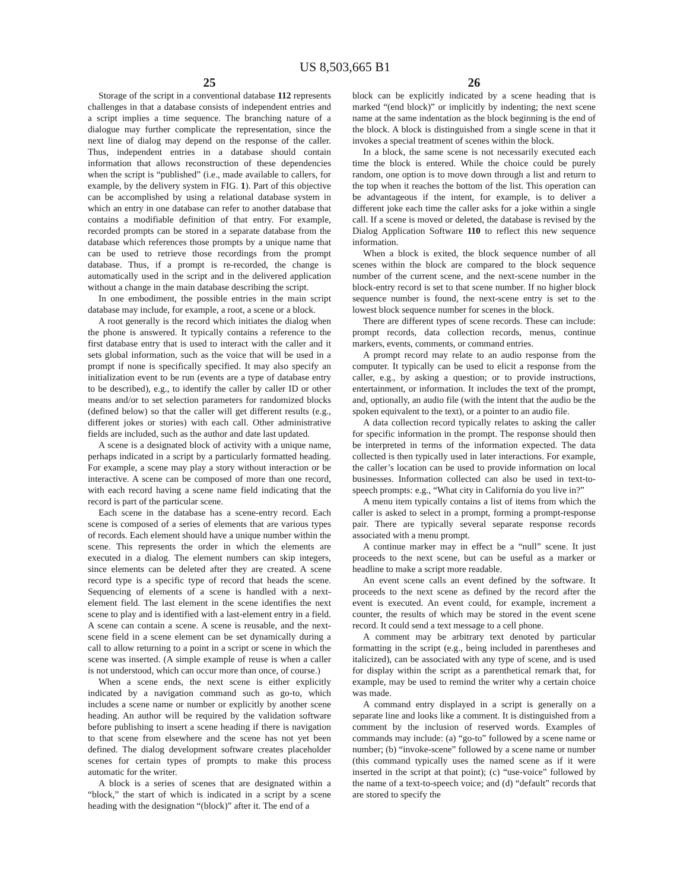US 8,503,665 B1
25
Storage of the script in a conventional database 112 represents challenges in that a database consists of independent entries and a script implies a time sequence. The branching nature of a dialogue may further complicate the representation, since the next line of dialog may depend on the response of the caller. Thus, independent entries in a database should contain information that allows reconstruction of these dependencies when the script is “published” (i.e., made available to callers, for example, by the delivery system in FIG. 1). Part of this objective can be accomplished by using a relational database system in which an entry in one database can refer to another database that contains a modifiable definition of that entry. For example, recorded prompts can be stored in a separate database from the database which references those prompts by a unique name that can be used to retrieve those recordings from the prompt database. Thus, if a prompt is re-recorded, the change is automatically used in the script and in the delivered application without a change in the main database describing the script.
In one embodiment, the possible entries in the main script database may include, for example, a root, a scene or a block.
A root generally is the record which initiates the dialog when the phone is answered. It typically contains a reference to the first database entry that is used to interact with the caller and it sets global information, such as the voice that will be used in a prompt if none is specifically specified. It may also specify an initialization event to be run (events are a type of database entry to be described), e.g., to identify the caller by caller ID or other means and/or to set selection parameters for randomized blocks (defined below) so that the caller will get different results (e.g., different jokes or stories) with each call. Other administrative fields are included, such as the author and date last updated.
A scene is a designated block of activity with a unique name, perhaps indicated in a script by a particularly formatted heading. For example, a scene may play a story without interaction or be interactive. A scene can be composed of more than one record, with each record having a scene name field indicating that the record is part of the particular scene.
Each scene in the database has a scene-entry record. Each scene is composed of a series of elements that are various types of records. Each element should have a unique number within the scene. This represents the order in which the elements are executed in a dialog. The element numbers can skip integers, since elements can be deleted after they are created. A scene record type is a specific type of record that heads the scene. Sequencing of elements of a scene is handled with a next-element field. The last element in the scene identifies the next scene to play and is identified with a last-element entry in a field. A scene can contain a scene. A scene is reusable, and the next-scene field in a scene element can be set dynamically during a call to allow returning to a point in a script or scene in which the scene was inserted. (A simple example of reuse is when a caller is not understood, which can occur more than once, of course.)
When a scene ends, the next scene is either explicitly indicated by a navigation command such as go-to, which includes a scene name or number or explicitly by another scene heading. An author will be required by the validation software before publishing to insert a scene heading if there is navigation to that scene from elsewhere and the scene has not yet been defined. The dialog development software creates placeholder scenes for certain types of prompts to make this process automatic for the writer.
A block is a series of scenes that are designated within a “block,” the start of which is indicated in a script by a scene heading with the designation “(block)” after it. The end of a
26
block can be explicitly indicated by a scene heading that is marked “(end block)” or implicitly by indenting; the next scene name at the same indentation as the block beginning is the end of the block. A block is distinguished from a single scene in that it invokes a special treatment of scenes within the block.
In a block, the same scene is not necessarily executed each time the block is entered. While the choice could be purely random, one option is to move down through a list and return to the top when it reaches the bottom of the list. This operation can be advantageous if the intent, for example, is to deliver a different joke each time the caller asks for a joke within a single call. If a scene is moved or deleted, the database is revised by the Dialog Application Software 110 to reflect this new sequence information.
When a block is exited, the block sequence number of all scenes within the block are compared to the block sequence number of the current scene, and the next-scene number in the block-entry record is set to that scene number. If no higher block sequence number is found, the next-scene entry is set to the lowest block sequence number for scenes in the block.
There are different types of scene records. These can include: prompt records, data collection records, menus, continue markers, events, comments, or command entries.
A prompt record may relate to an audio response from the computer. It typically can be used to elicit a response from the caller, e.g., by asking a question; or to provide instructions, entertainment, or information. It includes the text of the prompt, and, optionally, an audio file (with the intent that the audio be the spoken equivalent to the text), or a pointer to an audio file.
A data collection record typically relates to asking the caller for specific information in the prompt. The response should then be interpreted in terms of the information expected. The data collected is then typically used in later interactions. For example, the caller’s location can be used to provide information on local businesses. Information collected can also be used in text-to-speech prompts: e.g., “What city in California do you live in?”
A menu item typically contains a list of items from which the caller is asked to select in a prompt, forming a prompt-response pair. There are typically several separate response records associated with a menu prompt.
A continue marker may in effect be a “null” scene. It just proceeds to the next scene, but can be useful as a marker or headline to make a script more readable.
An event scene calls an event defined by the software. It proceeds to the next scene as defined by the record after the event is executed. An event could, for example, increment a counter, the results of which may be stored in the event scene record. It could send a text message to a cell phone.
A comment may be arbitrary text denoted by particular formatting in the script (e.g., being included in parentheses and italicized), can be associated with any type of scene, and is used for display within the script as a parenthetical remark that, for example, may be used to remind the writer why a certain choice was made.
A command entry displayed in a script is generally on a separate line and looks like a comment. It is distinguished from a comment by the inclusion of reserved words. Examples of commands may include: (a) “go-to” followed by a scene name or number; (b) “invoke-scene” followed by a scene name or number (this command typically uses the named scene as if it were inserted in the script at that point); (c) “use-voice” followed by the name of a text-to-speech voice; and (d) “default” records that are stored to specify the